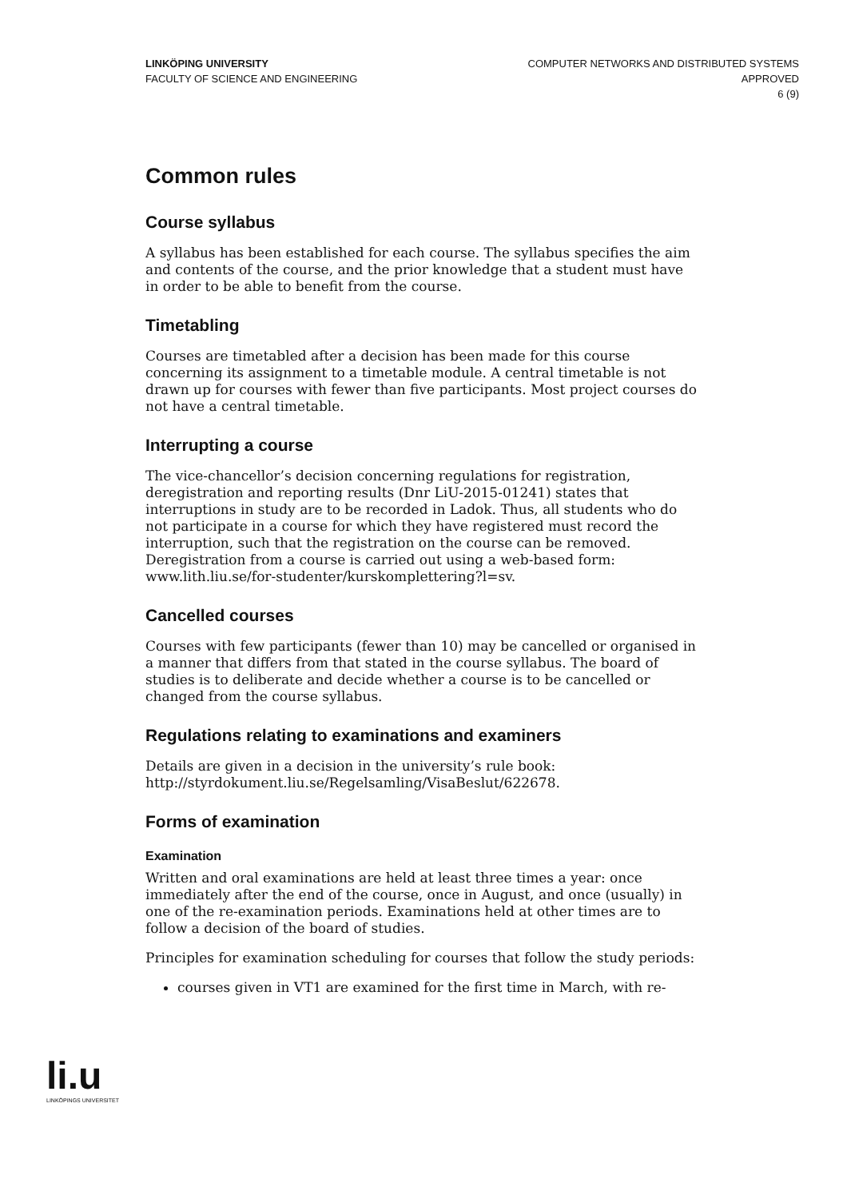LINKÖPING UNIVERSITY
FACULTY OF SCIENCE AND ENGINEERING
COMPUTER NETWORKS AND DISTRIBUTED SYSTEMS
APPROVED
6 (9)
Common rules
Course syllabus
A syllabus has been established for each course. The syllabus specifies the aim and contents of the course, and the prior knowledge that a student must have in order to be able to benefit from the course.
Timetabling
Courses are timetabled after a decision has been made for this course concerning its assignment to a timetable module. A central timetable is not drawn up for courses with fewer than five participants. Most project courses do not have a central timetable.
Interrupting a course
The vice-chancellor’s decision concerning regulations for registration, deregistration and reporting results (Dnr LiU-2015-01241) states that interruptions in study are to be recorded in Ladok. Thus, all students who do not participate in a course for which they have registered must record the interruption, such that the registration on the course can be removed. Deregistration from a course is carried out using a web-based form: www.lith.liu.se/for-studenter/kurskomplettering?l=sv.
Cancelled courses
Courses with few participants (fewer than 10) may be cancelled or organised in a manner that differs from that stated in the course syllabus. The board of studies is to deliberate and decide whether a course is to be cancelled or changed from the course syllabus.
Regulations relating to examinations and examiners
Details are given in a decision in the university’s rule book: http://styrdokument.liu.se/Regelsamling/VisaBeslut/622678.
Forms of examination
Examination
Written and oral examinations are held at least three times a year: once immediately after the end of the course, once in August, and once (usually) in one of the re-examination periods. Examinations held at other times are to follow a decision of the board of studies.
Principles for examination scheduling for courses that follow the study periods:
courses given in VT1 are examined for the first time in March, with re-
li.u
LINKÖPINGS UNIVERSITET